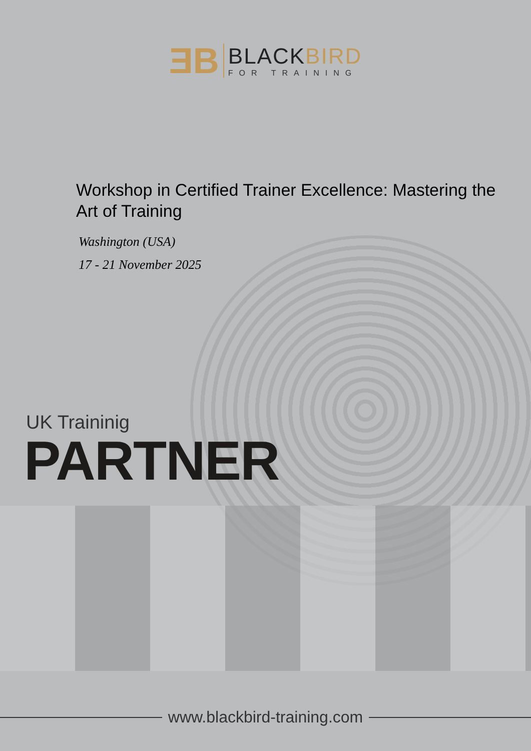ƎB
BLACKBIRD
FOR TRAINING
Workshop in Certified Trainer Excellence: Mastering the Art of Training
Washington (USA)
17 - 21 November 2025
UK Traininig
PARTNER
www.blackbird-training.com